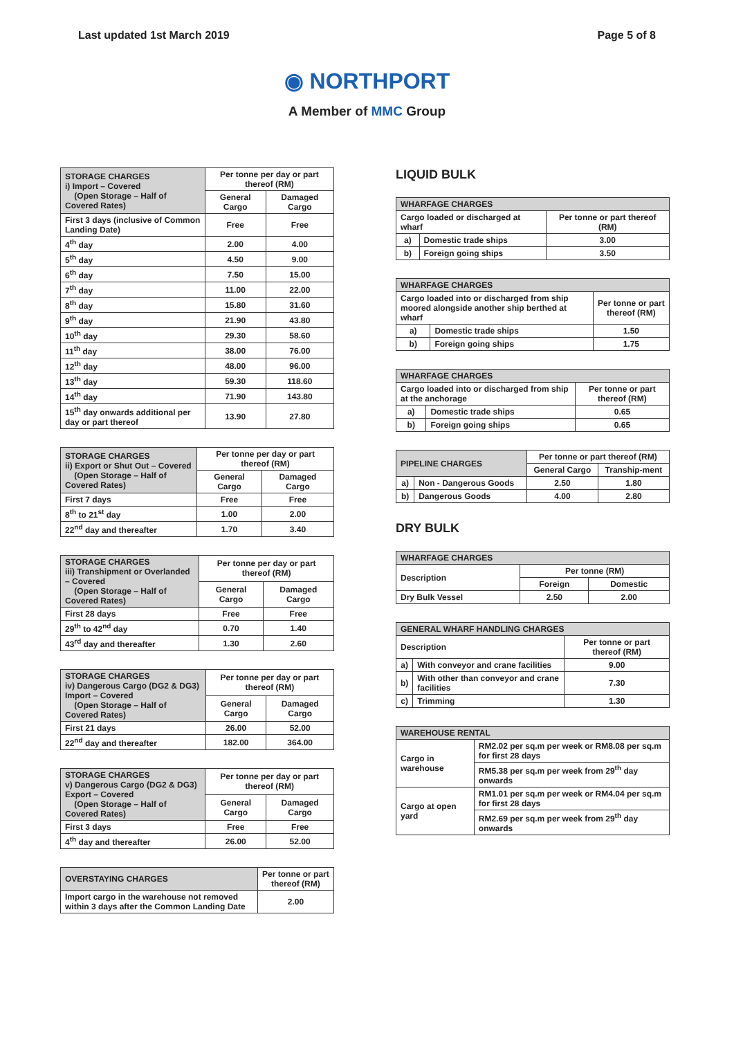Last updated 1st March 2019 Page 5 of 8
◉ NORTHPORT
A Member of MMC Group
| STORAGE CHARGES i) Import – Covered (Open Storage – Half of Covered Rates) | Per tonne per day or part thereof (RM) | |
| | General Cargo | Damaged Cargo |
| First 3 days (inclusive of Common Landing Date) | Free | Free |
| 4<sup>th</sup> day | 2.00 | 4.00 |
| 5<sup>th</sup> day | 4.50 | 9.00 |
| 6<sup>th</sup> day | 7.50 | 15.00 |
| 7<sup>th</sup> day | 11.00 | 22.00 |
| 8<sup>th</sup> day | 15.80 | 31.60 |
| 9<sup>th</sup> day | 21.90 | 43.80 |
| 10<sup>th</sup> day | 29.30 | 58.60 |
| 11<sup>th</sup> day | 38.00 | 76.00 |
| 12<sup>th</sup> day | 48.00 | 96.00 |
| 13<sup>th</sup> day | 59.30 | 118.60 |
| 14<sup>th</sup> day | 71.90 | 143.80 |
| 15<sup>th</sup> day onwards additional per day or part thereof | 13.90 | 27.80 |
| STORAGE CHARGES ii) Export or Shut Out – Covered (Open Storage – Half of Covered Rates) | Per tonne per day or part thereof (RM) | |
| | General Cargo | Damaged Cargo |
| First 7 days | Free | Free |
| 8<sup>th</sup> to 21<sup>st</sup> day | 1.00 | 2.00 |
| 22<sup>nd</sup> day and thereafter | 1.70 | 3.40 |
| STORAGE CHARGES iii) Transhipment or Overlanded – Covered (Open Storage – Half of Covered Rates) | Per tonne per day or part thereof (RM) | |
| | General Cargo | Damaged Cargo |
| First 28 days | Free | Free |
| 29<sup>th</sup> to 42<sup>nd</sup> day | 0.70 | 1.40 |
| 43<sup>rd</sup> day and thereafter | 1.30 | 2.60 |
| STORAGE CHARGES iv) Dangerous Cargo (DG2 & DG3) Import – Covered (Open Storage – Half of Covered Rates) | Per tonne per day or part thereof (RM) | |
| | General Cargo | Damaged Cargo |
| First 21 days | 26.00 | 52.00 |
| 22<sup>nd</sup> day and thereafter | 182.00 | 364.00 |
| STORAGE CHARGES v) Dangerous Cargo (DG2 & DG3) Export – Covered (Open Storage – Half of Covered Rates) | Per tonne per day or part thereof (RM) | |
| | General Cargo | Damaged Cargo |
| First 3 days | Free | Free |
| 4<sup>th</sup> day and thereafter | 26.00 | 52.00 |
| OVERSTAYING CHARGES | Per tonne or part thereof (RM) |
| Import cargo in the warehouse not removed within 3 days after the Common Landing Date | 2.00 |
LIQUID BULK
| WHARFAGE CHARGES | | |
| --- | --- | --- |
| Cargo loaded or discharged at wharf | | Per tonne or part thereof (RM) |
| a) | Domestic trade ships | 3.00 |
| b) | Foreign going ships | 3.50 |
| WHARFAGE CHARGES | | |
| --- | --- | --- |
| Cargo loaded into or discharged from ship moored alongside another ship berthed at wharf | | Per tonne or part thereof (RM) |
| a) | Domestic trade ships | 1.50 |
| b) | Foreign going ships | 1.75 |
| WHARFAGE CHARGES | | |
| --- | --- | --- |
| Cargo loaded into or discharged from ship at the anchorage | | Per tonne or part thereof (RM) |
| a) | Domestic trade ships | 0.65 |
| b) | Foreign going ships | 0.65 |
| PIPELINE CHARGES | | Per tonne or part thereof (RM) | |
| | | General Cargo | Tranship-ment |
| a) | Non - Dangerous Goods | 2.50 | 1.80 |
| b) | Dangerous Goods | 4.00 | 2.80 |
DRY BULK
| WHARFAGE CHARGES | | |
| --- | --- | --- |
| Description | Per tonne (RM) | |
| | Foreign | Domestic |
| Dry Bulk Vessel | 2.50 | 2.00 |
| GENERAL WHARF HANDLING CHARGES | | |
| --- | --- | --- |
| Description | | Per tonne or part thereof (RM) |
| a) | With conveyor and crane facilities | 9.00 |
| b) | With other than conveyor and crane facilities | 7.30 |
| c) | Trimming | 1.30 |
| WAREHOUSE RENTAL | |
| --- | --- |
| Cargo in warehouse | RM2.02 per sq.m per week or RM8.08 per sq.m for first 28 days |
| | RM5.38 per sq.m per week from 29<sup>th</sup> day onwards |
| Cargo at open yard | RM1.01 per sq.m per week or RM4.04 per sq.m for first 28 days |
| | RM2.69 per sq.m per week from 29<sup>th</sup> day onwards |